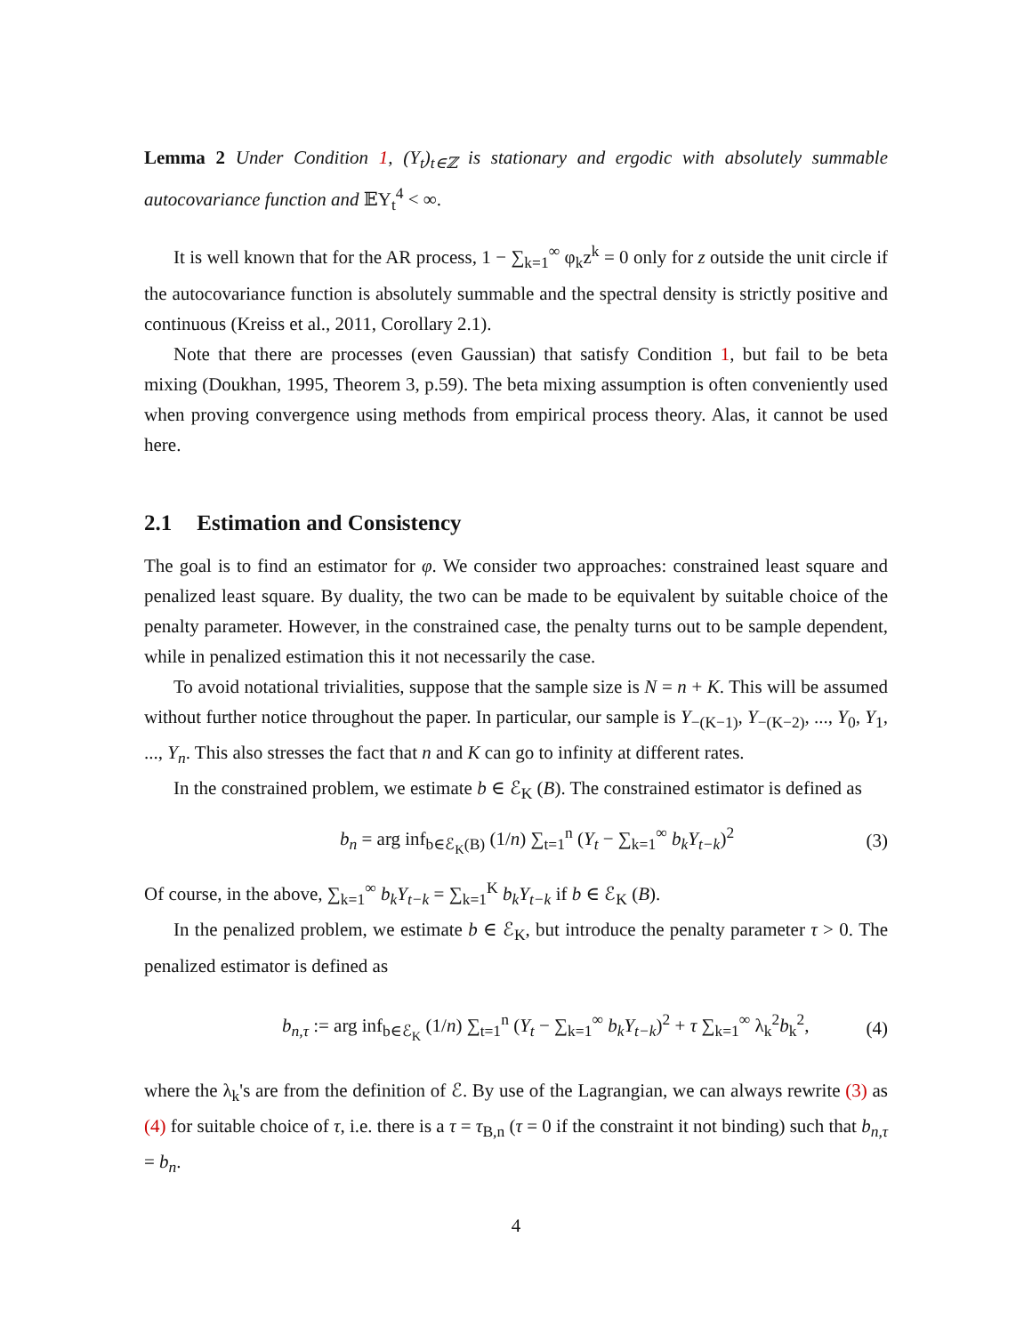Lemma 2 Under Condition 1, (Y<sub>t</sub>)<sub>t∈ℤ</sub> is stationary and ergodic with absolutely summable autocovariance function and 𝔼Y<sub>t</sub><sup>4</sup> < ∞.
It is well known that for the AR process, 1 − ∑<sub>k=1</sub><sup>∞</sup> φ<sub>k</sub>z<sup>k</sup> = 0 only for z outside the unit circle if the autocovariance function is absolutely summable and the spectral density is strictly positive and continuous (Kreiss et al., 2011, Corollary 2.1).
Note that there are processes (even Gaussian) that satisfy Condition 1, but fail to be beta mixing (Doukhan, 1995, Theorem 3, p.59). The beta mixing assumption is often conveniently used when proving convergence using methods from empirical process theory. Alas, it cannot be used here.
2.1 Estimation and Consistency
The goal is to find an estimator for φ. We consider two approaches: constrained least square and penalized least square. By duality, the two can be made to be equivalent by suitable choice of the penalty parameter. However, in the constrained case, the penalty turns out to be sample dependent, while in penalized estimation this it not necessarily the case.
To avoid notational trivialities, suppose that the sample size is N = n + K. This will be assumed without further notice throughout the paper. In particular, our sample is Y<sub>−(K−1)</sub>, Y<sub>−(K−2)</sub>, ..., Y<sub>0</sub>, Y<sub>1</sub>, ..., Y<sub>n</sub>. This also stresses the fact that n and K can go to infinity at different rates.
In the constrained problem, we estimate b ∈ ℰ<sub>K</sub> (B). The constrained estimator is defined as
b<sub>n</sub> = arg inf<sub>b∈ℰ<sub>K</sub>(B)</sub> (1/n) ∑<sub>t=1</sub><sup>n</sup> (Y<sub>t</sub> − ∑<sub>k=1</sub><sup>∞</sup> b<sub>k</sub>Y<sub>t−k</sub>)<sup>2</sup> (3)
Of course, in the above, ∑<sub>k=1</sub><sup>∞</sup> b<sub>k</sub>Y<sub>t−k</sub> = ∑<sub>k=1</sub><sup>K</sup> b<sub>k</sub>Y<sub>t−k</sub> if b ∈ ℰ<sub>K</sub> (B).
In the penalized problem, we estimate b ∈ ℰ<sub>K</sub>, but introduce the penalty parameter τ > 0. The penalized estimator is defined as
b<sub>n,τ</sub> := arg inf<sub>b∈ℰ<sub>K</sub></sub> (1/n) ∑<sub>t=1</sub><sup>n</sup> (Y<sub>t</sub> − ∑<sub>k=1</sub><sup>∞</sup> b<sub>k</sub>Y<sub>t−k</sub>)<sup>2</sup> + τ ∑<sub>k=1</sub><sup>∞</sup> λ<sub>k</sub><sup>2</sup>b<sub>k</sub><sup>2</sup>, (4)
where the λ<sub>k</sub>'s are from the definition of ℰ. By use of the Lagrangian, we can always rewrite (3) as (4) for suitable choice of τ, i.e. there is a τ = τ<sub>B,n</sub> (τ = 0 if the constraint it not binding) such that b<sub>n,τ</sub> = b<sub>n</sub>.
4